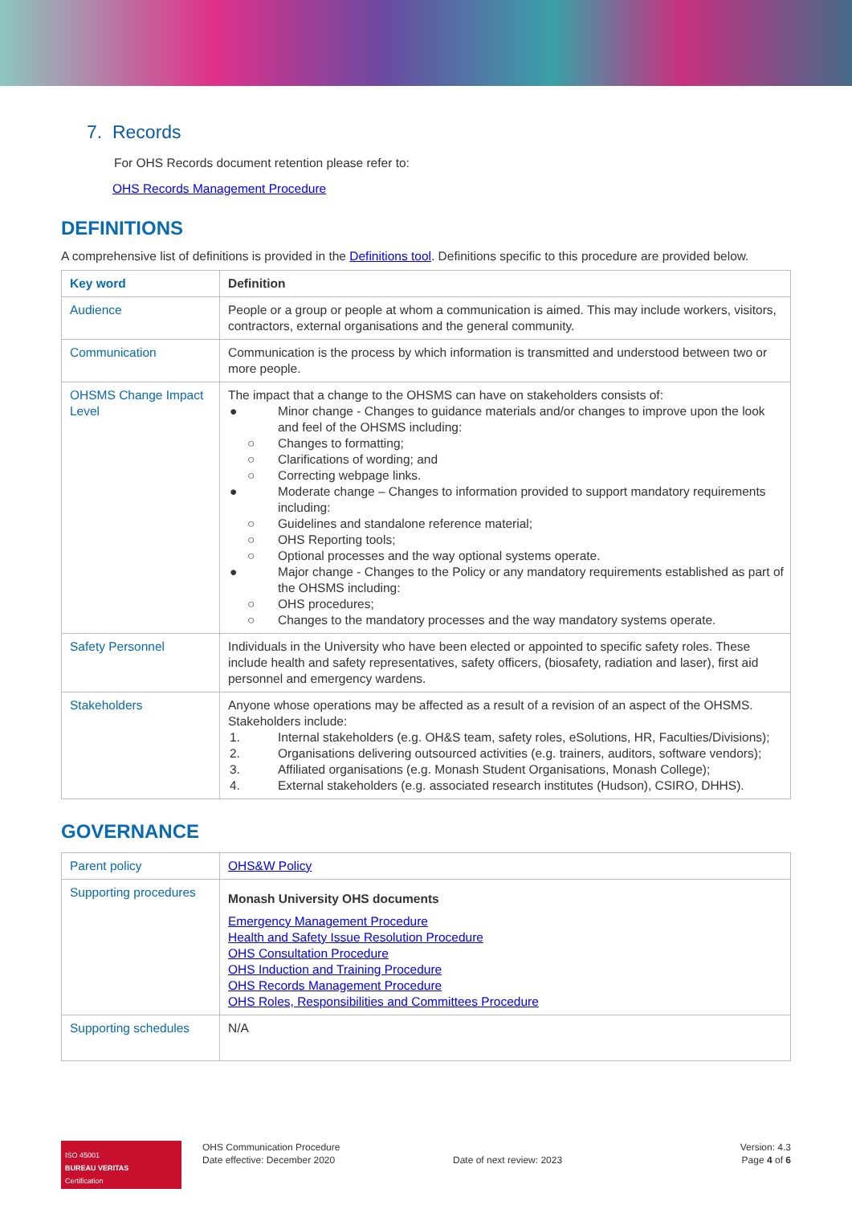7. Records
For OHS Records document retention please refer to:
OHS Records Management Procedure
DEFINITIONS
A comprehensive list of definitions is provided in the Definitions tool. Definitions specific to this procedure are provided below.
| Key word | Definition |
| --- | --- |
| Audience | People or a group or people at whom a communication is aimed. This may include workers, visitors, contractors, external organisations and the general community. |
| Communication | Communication is the process by which information is transmitted and understood between two or more people. |
| OHSMS Change Impact Level | The impact that a change to the OHSMS can have on stakeholders consists of: ● Minor change - Changes to guidance materials and/or changes to improve upon the look and feel of the OHSMS including: ○ Changes to formatting; ○ Clarifications of wording; and ○ Correcting webpage links. ● Moderate change – Changes to information provided to support mandatory requirements including: ○ Guidelines and standalone reference material; ○ OHS Reporting tools; ○ Optional processes and the way optional systems operate. ● Major change - Changes to the Policy or any mandatory requirements established as part of the OHSMS including: ○ OHS procedures; ○ Changes to the mandatory processes and the way mandatory systems operate. |
| Safety Personnel | Individuals in the University who have been elected or appointed to specific safety roles. These include health and safety representatives, safety officers, (biosafety, radiation and laser), first aid personnel and emergency wardens. |
| Stakeholders | Anyone whose operations may be affected as a result of a revision of an aspect of the OHSMS. Stakeholders include: 1. Internal stakeholders (e.g. OH&S team, safety roles, eSolutions, HR, Faculties/Divisions); 2. Organisations delivering outsourced activities (e.g. trainers, auditors, software vendors); 3. Affiliated organisations (e.g. Monash Student Organisations, Monash College); 4. External stakeholders (e.g. associated research institutes (Hudson), CSIRO, DHHS). |
GOVERNANCE
| Parent policy | OHS&W Policy |
| Supporting procedures | Monash University OHS documents Emergency Management Procedure Health and Safety Issue Resolution Procedure OHS Consultation Procedure OHS Induction and Training Procedure OHS Records Management Procedure OHS Roles, Responsibilities and Committees Procedure |
| Supporting schedules | N/A |
ISO 45001
BUREAU VERITAS
Certification
OHS Communication Procedure
Date effective: December 2020
Date of next review: 2023
Version: 4.3
Page 4 of 6